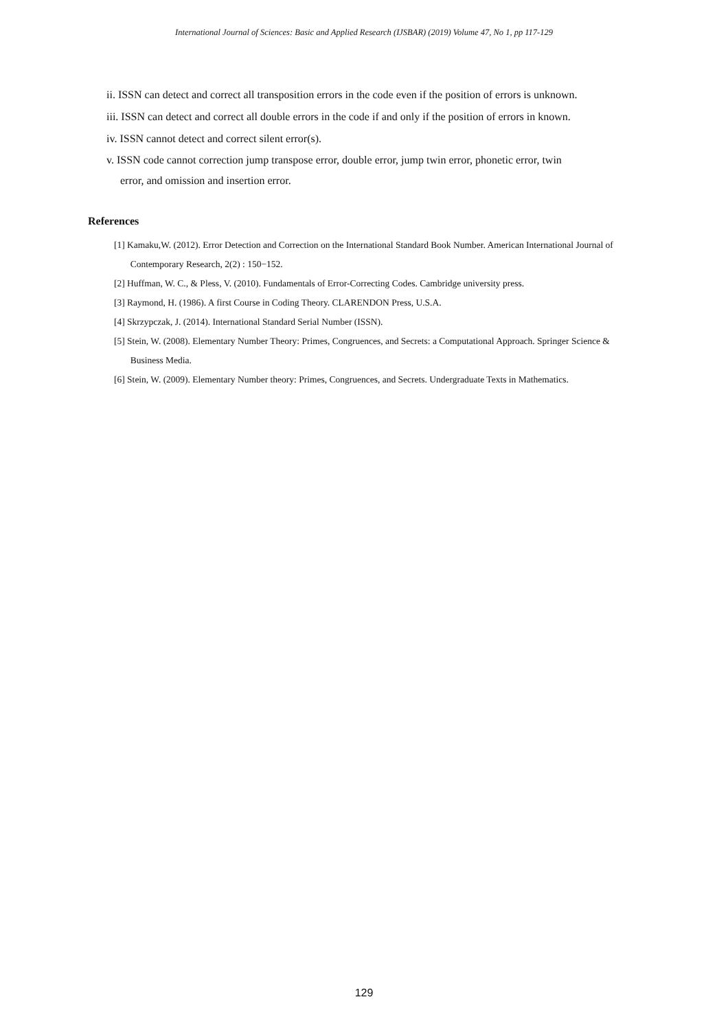International Journal of Sciences: Basic and Applied Research (IJSBAR) (2019) Volume 47, No 1, pp 117-129
ii. ISSN can detect and correct all transposition errors in the code even if the position of errors is unknown.
iii. ISSN can detect and correct all double errors in the code if and only if the position of errors in known.
iv. ISSN cannot detect and correct silent error(s).
v. ISSN code cannot correction jump transpose error, double error, jump twin error, phonetic error, twin
error, and omission and insertion error.
References
[1] Kamaku,W. (2012). Error Detection and Correction on the International Standard Book Number. American International Journal of
Contemporary Research, 2(2) : 150−152.
[2] Huffman, W. C., & Pless, V. (2010). Fundamentals of Error-Correcting Codes. Cambridge university press.
[3] Raymond, H. (1986). A first Course in Coding Theory. CLARENDON Press, U.S.A.
[4] Skrzypczak, J. (2014). International Standard Serial Number (ISSN).
[5] Stein, W. (2008). Elementary Number Theory: Primes, Congruences, and Secrets: a Computational Approach. Springer Science &
Business Media.
[6] Stein, W. (2009). Elementary Number theory: Primes, Congruences, and Secrets. Undergraduate Texts in Mathematics.
129